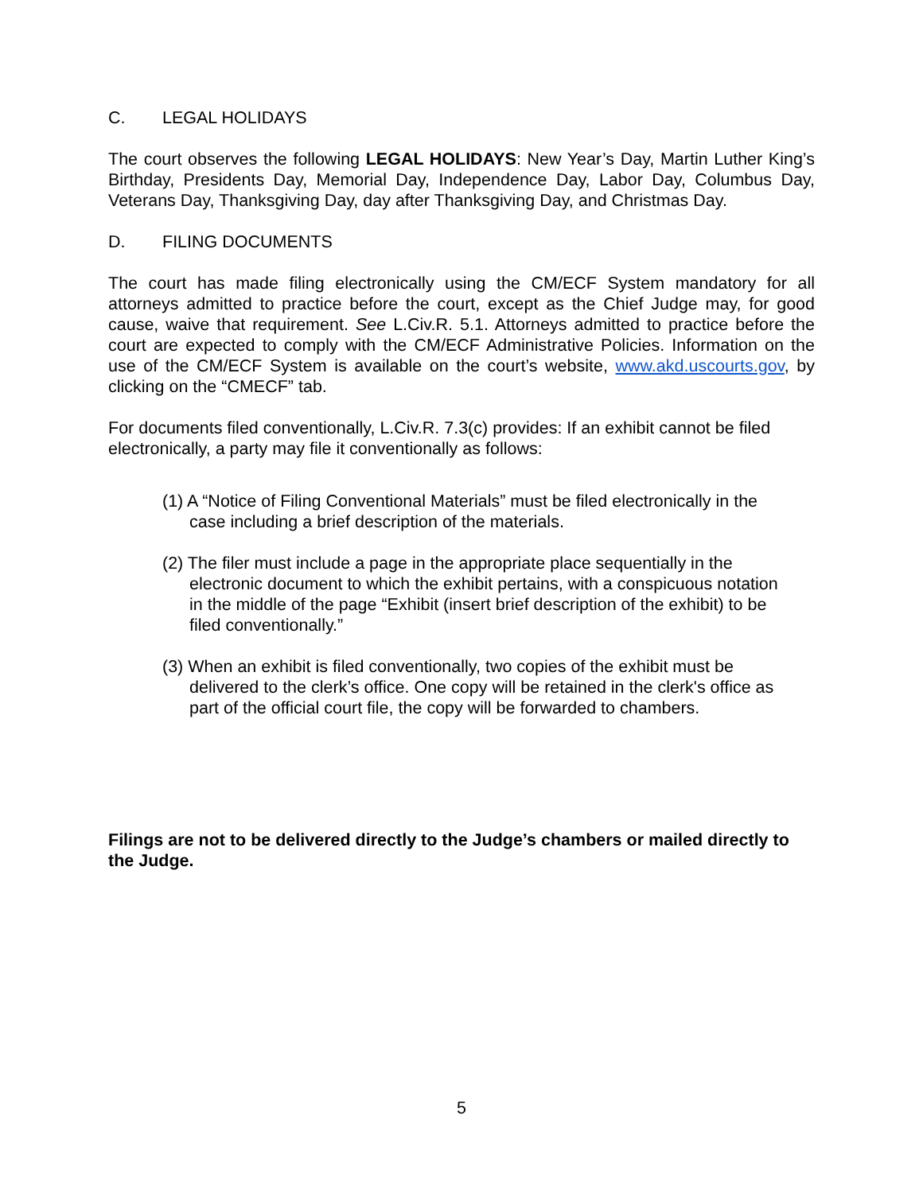C. LEGAL HOLIDAYS
The court observes the following LEGAL HOLIDAYS: New Year’s Day, Martin Luther King’s Birthday, Presidents Day, Memorial Day, Independence Day, Labor Day, Columbus Day, Veterans Day, Thanksgiving Day, day after Thanksgiving Day, and Christmas Day.
D. FILING DOCUMENTS
The court has made filing electronically using the CM/ECF System mandatory for all attorneys admitted to practice before the court, except as the Chief Judge may, for good cause, waive that requirement. See L.Civ.R. 5.1. Attorneys admitted to practice before the court are expected to comply with the CM/ECF Administrative Policies. Information on the use of the CM/ECF System is available on the court’s website, www.akd.uscourts.gov, by clicking on the “CMECF” tab.
For documents filed conventionally, L.Civ.R. 7.3(c) provides: If an exhibit cannot be filed electronically, a party may file it conventionally as follows:
(1) A “Notice of Filing Conventional Materials” must be filed electronically in the case including a brief description of the materials.
(2) The filer must include a page in the appropriate place sequentially in the electronic document to which the exhibit pertains, with a conspicuous notation in the middle of the page “Exhibit (insert brief description of the exhibit) to be filed conventionally.”
(3) When an exhibit is filed conventionally, two copies of the exhibit must be delivered to the clerk’s office. One copy will be retained in the clerk's office as part of the official court file, the copy will be forwarded to chambers.
Filings are not to be delivered directly to the Judge’s chambers or mailed directly to the Judge.
5